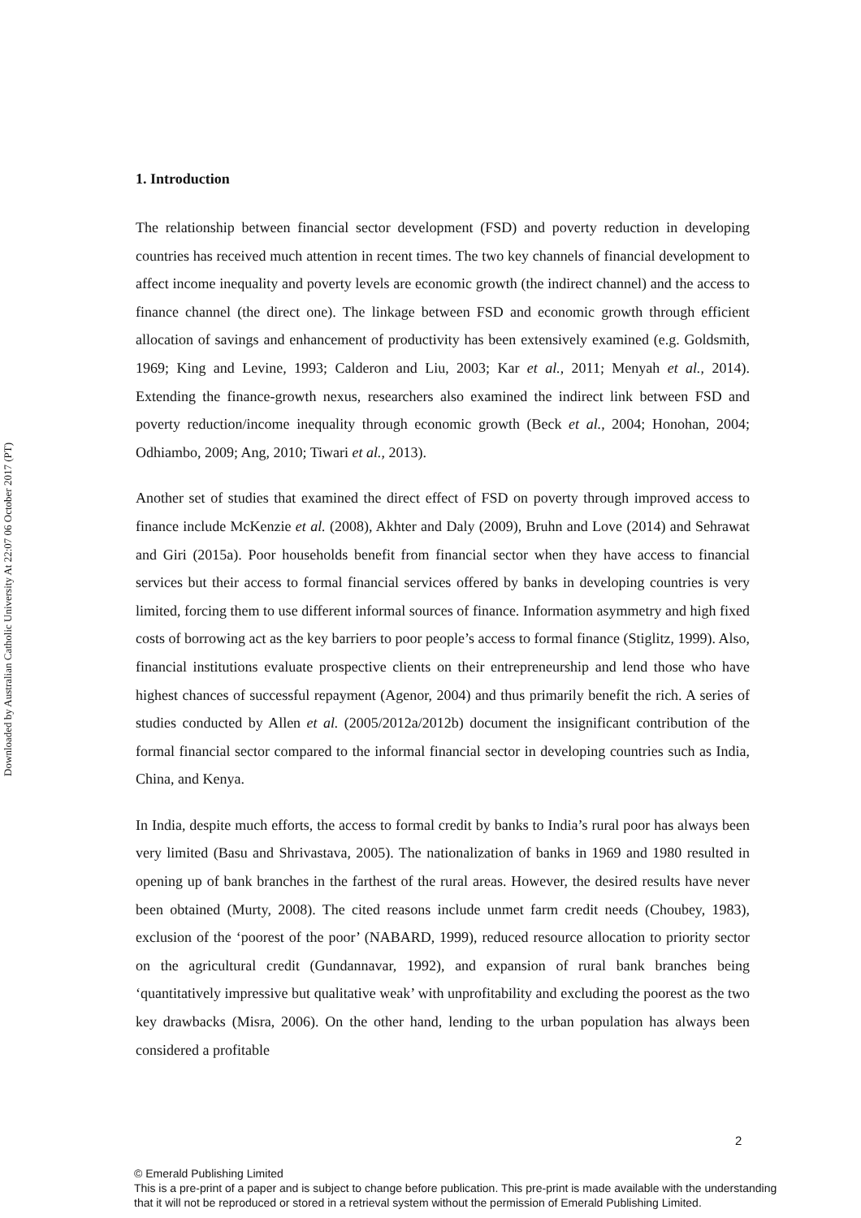Downloaded by Australian Catholic University At 22:07 06 October 2017 (PT)
1. Introduction
The relationship between financial sector development (FSD) and poverty reduction in developing countries has received much attention in recent times. The two key channels of financial development to affect income inequality and poverty levels are economic growth (the indirect channel) and the access to finance channel (the direct one). The linkage between FSD and economic growth through efficient allocation of savings and enhancement of productivity has been extensively examined (e.g. Goldsmith, 1969; King and Levine, 1993; Calderon and Liu, 2003; Kar et al., 2011; Menyah et al., 2014). Extending the finance-growth nexus, researchers also examined the indirect link between FSD and poverty reduction/income inequality through economic growth (Beck et al., 2004; Honohan, 2004; Odhiambo, 2009; Ang, 2010; Tiwari et al., 2013).
Another set of studies that examined the direct effect of FSD on poverty through improved access to finance include McKenzie et al. (2008), Akhter and Daly (2009), Bruhn and Love (2014) and Sehrawat and Giri (2015a). Poor households benefit from financial sector when they have access to financial services but their access to formal financial services offered by banks in developing countries is very limited, forcing them to use different informal sources of finance. Information asymmetry and high fixed costs of borrowing act as the key barriers to poor people’s access to formal finance (Stiglitz, 1999). Also, financial institutions evaluate prospective clients on their entrepreneurship and lend those who have highest chances of successful repayment (Agenor, 2004) and thus primarily benefit the rich. A series of studies conducted by Allen et al. (2005/2012a/2012b) document the insignificant contribution of the formal financial sector compared to the informal financial sector in developing countries such as India, China, and Kenya.
In India, despite much efforts, the access to formal credit by banks to India’s rural poor has always been very limited (Basu and Shrivastava, 2005). The nationalization of banks in 1969 and 1980 resulted in opening up of bank branches in the farthest of the rural areas. However, the desired results have never been obtained (Murty, 2008). The cited reasons include unmet farm credit needs (Choubey, 1983), exclusion of the ‘poorest of the poor’ (NABARD, 1999), reduced resource allocation to priority sector on the agricultural credit (Gundannavar, 1992), and expansion of rural bank branches being ‘quantitatively impressive but qualitative weak’ with unprofitability and excluding the poorest as the two key drawbacks (Misra, 2006). On the other hand, lending to the urban population has always been considered a profitable
2
© Emerald Publishing Limited
This is a pre-print of a paper and is subject to change before publication. This pre-print is made available with the understanding
that it will not be reproduced or stored in a retrieval system without the permission of Emerald Publishing Limited.